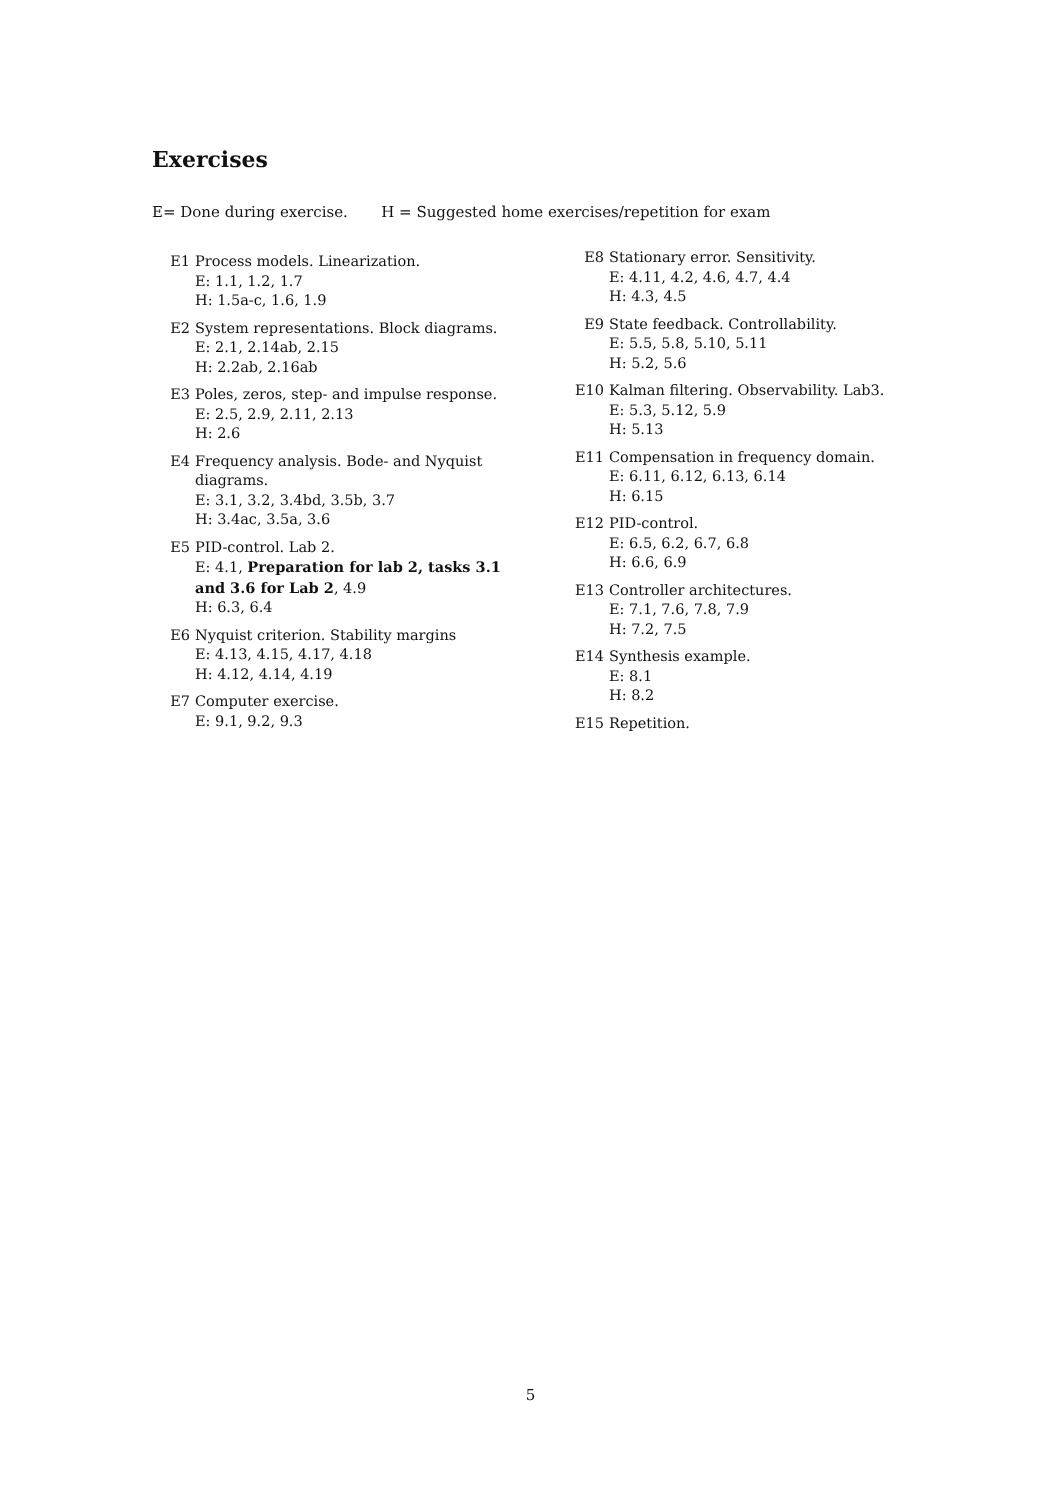Exercises
E= Done during exercise. H = Suggested home exercises/repetition for exam
E1 Process models. Linearization.
E: 1.1, 1.2, 1.7
H: 1.5a-c, 1.6, 1.9
E2 System representations. Block diagrams.
E: 2.1, 2.14ab, 2.15
H: 2.2ab, 2.16ab
E3 Poles, zeros, step- and impulse response.
E: 2.5, 2.9, 2.11, 2.13
H: 2.6
E4 Frequency analysis. Bode- and Nyquist diagrams.
E: 3.1, 3.2, 3.4bd, 3.5b, 3.7
H: 3.4ac, 3.5a, 3.6
E5 PID-control. Lab 2.
E: 4.1, Preparation for lab 2, tasks 3.1 and 3.6 for Lab 2, 4.9
H: 6.3, 6.4
E6 Nyquist criterion. Stability margins
E: 4.13, 4.15, 4.17, 4.18
H: 4.12, 4.14, 4.19
E7 Computer exercise.
E: 9.1, 9.2, 9.3
E8 Stationary error. Sensitivity.
E: 4.11, 4.2, 4.6, 4.7, 4.4
H: 4.3, 4.5
E9 State feedback. Controllability.
E: 5.5, 5.8, 5.10, 5.11
H: 5.2, 5.6
E10 Kalman filtering. Observability. Lab3.
E: 5.3, 5.12, 5.9
H: 5.13
E11 Compensation in frequency domain.
E: 6.11, 6.12, 6.13, 6.14
H: 6.15
E12 PID-control.
E: 6.5, 6.2, 6.7, 6.8
H: 6.6, 6.9
E13 Controller architectures.
E: 7.1, 7.6, 7.8, 7.9
H: 7.2, 7.5
E14 Synthesis example.
E: 8.1
H: 8.2
E15 Repetition.
5